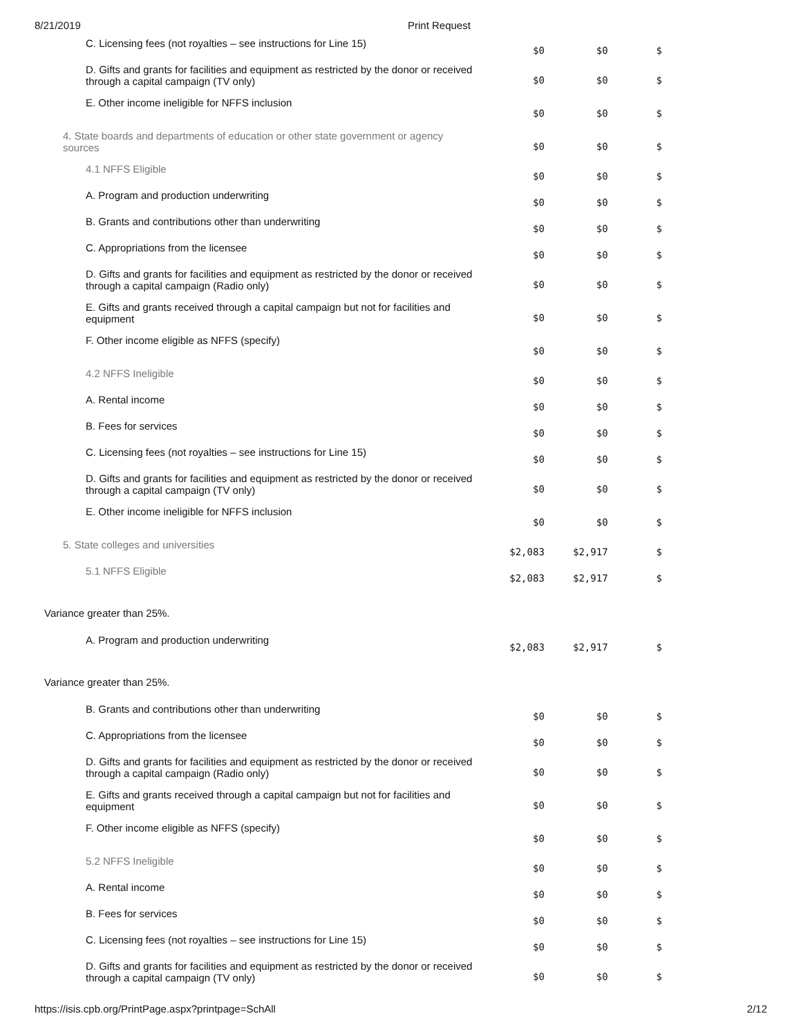8/21/2019 Print Request
| C. Licensing fees (not royalties – see instructions for Line 15) | $0 | $0 | $ |
| D. Gifts and grants for facilities and equipment as restricted by the donor or received through a capital campaign (TV only) | $0 | $0 | $ |
| E. Other income ineligible for NFFS inclusion | $0 | $0 | $ |
| 4. State boards and departments of education or other state government or agency sources | $0 | $0 | $ |
| 4.1 NFFS Eligible | $0 | $0 | $ |
| A. Program and production underwriting | $0 | $0 | $ |
| B. Grants and contributions other than underwriting | $0 | $0 | $ |
| C. Appropriations from the licensee | $0 | $0 | $ |
| D. Gifts and grants for facilities and equipment as restricted by the donor or received through a capital campaign (Radio only) | $0 | $0 | $ |
| E. Gifts and grants received through a capital campaign but not for facilities and equipment | $0 | $0 | $ |
| F. Other income eligible as NFFS (specify) | $0 | $0 | $ |
| 4.2 NFFS Ineligible | $0 | $0 | $ |
| A. Rental income | $0 | $0 | $ |
| B. Fees for services | $0 | $0 | $ |
| C. Licensing fees (not royalties – see instructions for Line 15) | $0 | $0 | $ |
| D. Gifts and grants for facilities and equipment as restricted by the donor or received through a capital campaign (TV only) | $0 | $0 | $ |
| E. Other income ineligible for NFFS inclusion | $0 | $0 | $ |
| 5. State colleges and universities | $2,083 | $2,917 | $ |
| 5.1 NFFS Eligible | $2,083 | $2,917 | $ |
| Variance greater than 25%. | | | |
| A. Program and production underwriting | $2,083 | $2,917 | $ |
| Variance greater than 25%. | | | |
| B. Grants and contributions other than underwriting | $0 | $0 | $ |
| C. Appropriations from the licensee | $0 | $0 | $ |
| D. Gifts and grants for facilities and equipment as restricted by the donor or received through a capital campaign (Radio only) | $0 | $0 | $ |
| E. Gifts and grants received through a capital campaign but not for facilities and equipment | $0 | $0 | $ |
| F. Other income eligible as NFFS (specify) | $0 | $0 | $ |
| 5.2 NFFS Ineligible | $0 | $0 | $ |
| A. Rental income | $0 | $0 | $ |
| B. Fees for services | $0 | $0 | $ |
| C. Licensing fees (not royalties – see instructions for Line 15) | $0 | $0 | $ |
| D. Gifts and grants for facilities and equipment as restricted by the donor or received through a capital campaign (TV only) | $0 | $0 | $ |
https://isis.cpb.org/PrintPage.aspx?printpage=SchAll 2/12